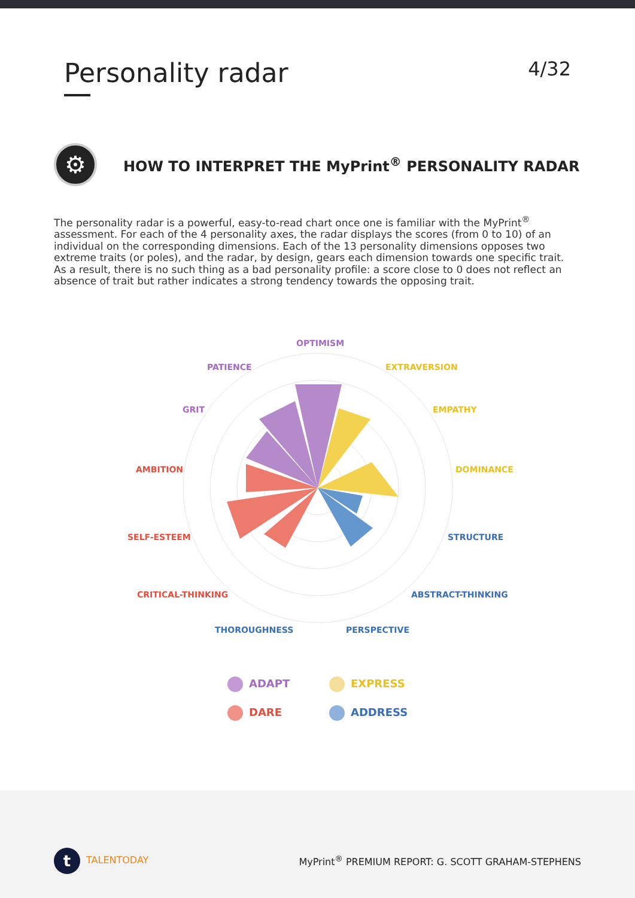Personality radar
4/32
⚙
HOW TO INTERPRET THE MyPrint<sup>®</sup> PERSONALITY RADAR
The personality radar is a powerful, easy-to-read chart once one is familiar with the MyPrint<sup>®</sup> assessment. For each of the 4 personality axes, the radar displays the scores (from 0 to 10) of an individual on the corresponding dimensions. Each of the 13 personality dimensions opposes two extreme traits (or poles), and the radar, by design, gears each dimension towards one specific trait. As a result, there is no such thing as a bad personality profile: a score close to 0 does not reflect an absence of trait but rather indicates a strong tendency towards the opposing trait.
OPTIMISM
PATIENCE
GRIT
EXTRAVERSION
EMPATHY
DOMINANCE
AMBITION
SELF-ESTEEM
CRITICAL-THINKING
STRUCTURE
ABSTRACT-THINKING
THOROUGHNESS
PERSPECTIVE
ADAPT
EXPRESS
DARE
ADDRESS
t TALENTODAY
MyPrint<sup>®</sup> PREMIUM REPORT: G. SCOTT GRAHAM-STEPHENS